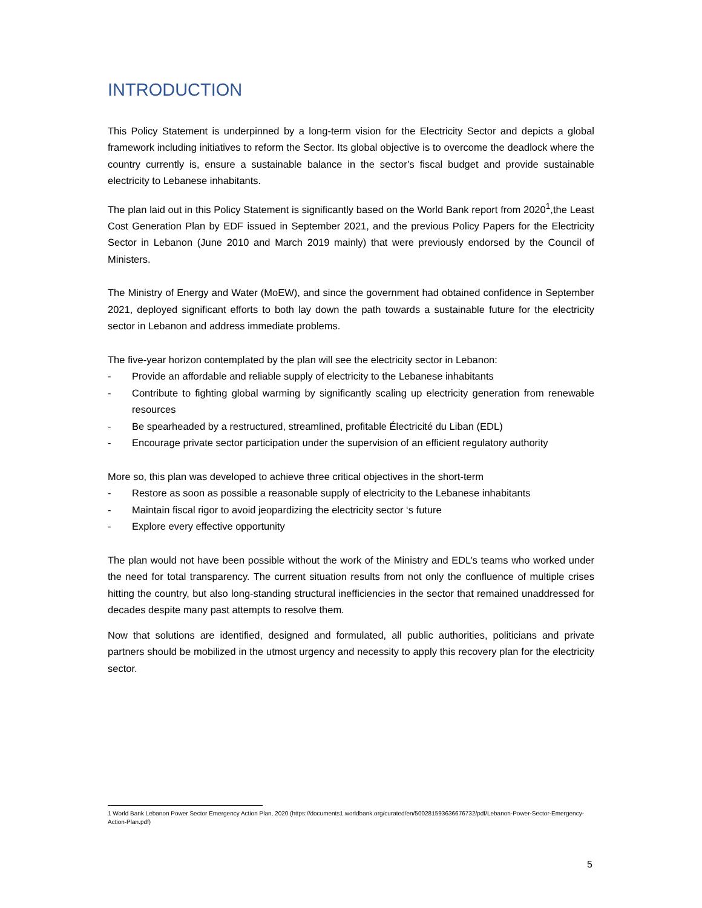INTRODUCTION
This Policy Statement is underpinned by a long-term vision for the Electricity Sector and depicts a global framework including initiatives to reform the Sector. Its global objective is to overcome the deadlock where the country currently is, ensure a sustainable balance in the sector’s fiscal budget and provide sustainable electricity to Lebanese inhabitants.
The plan laid out in this Policy Statement is significantly based on the World Bank report from 2020<sup>1</sup>,the Least Cost Generation Plan by EDF issued in September 2021, and the previous Policy Papers for the Electricity Sector in Lebanon (June 2010 and March 2019 mainly) that were previously endorsed by the Council of Ministers.
The Ministry of Energy and Water (MoEW), and since the government had obtained confidence in September 2021, deployed significant efforts to both lay down the path towards a sustainable future for the electricity sector in Lebanon and address immediate problems.
The five-year horizon contemplated by the plan will see the electricity sector in Lebanon:
- Provide an affordable and reliable supply of electricity to the Lebanese inhabitants
- Contribute to fighting global warming by significantly scaling up electricity generation from renewable resources
- Be spearheaded by a restructured, streamlined, profitable Électricité du Liban (EDL)
- Encourage private sector participation under the supervision of an efficient regulatory authority
More so, this plan was developed to achieve three critical objectives in the short-term
- Restore as soon as possible a reasonable supply of electricity to the Lebanese inhabitants
- Maintain fiscal rigor to avoid jeopardizing the electricity sector ‘s future
- Explore every effective opportunity
The plan would not have been possible without the work of the Ministry and EDL’s teams who worked under the need for total transparency. The current situation results from not only the confluence of multiple crises hitting the country, but also long-standing structural inefficiencies in the sector that remained unaddressed for decades despite many past attempts to resolve them.
Now that solutions are identified, designed and formulated, all public authorities, politicians and private partners should be mobilized in the utmost urgency and necessity to apply this recovery plan for the electricity sector.
1 World Bank Lebanon Power Sector Emergency Action Plan, 2020 (https://documents1.worldbank.org/curated/en/500281593636676732/pdf/Lebanon-Power-Sector-Emergency-Action-Plan.pdf)
5